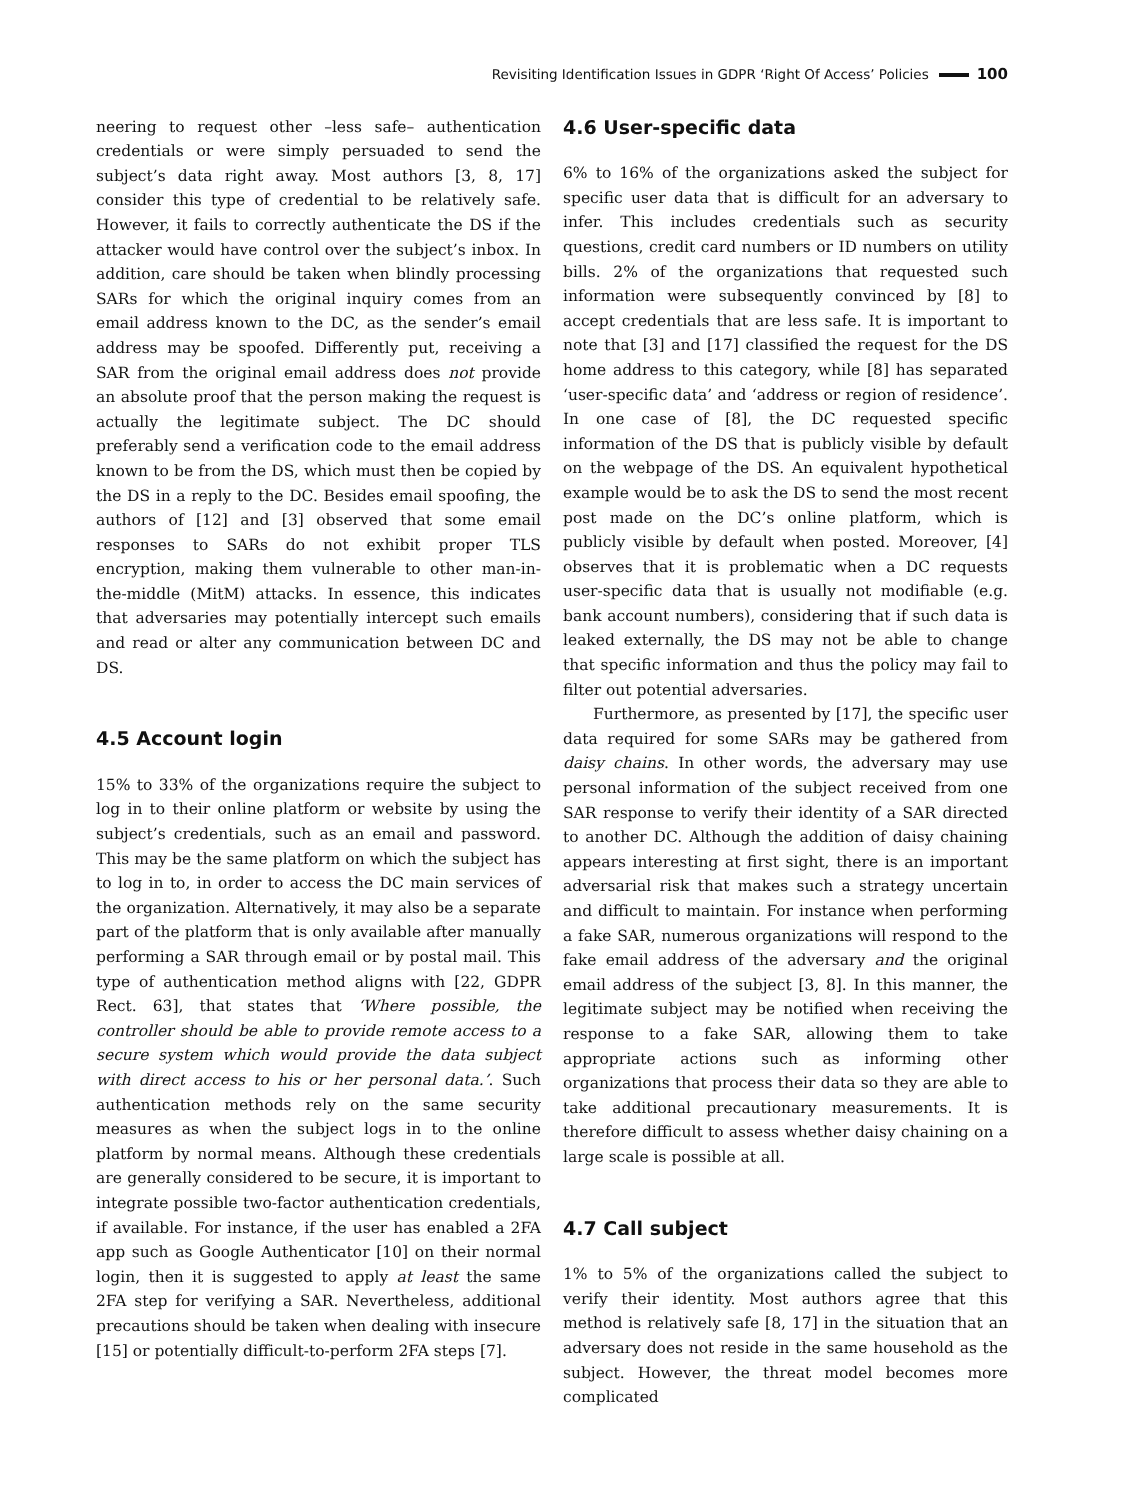Revisiting Identification Issues in GDPR ‘Right Of Access’ Policies 100
neering to request other –less safe– authentication credentials or were simply persuaded to send the subject’s data right away. Most authors [3, 8, 17] consider this type of credential to be relatively safe. However, it fails to correctly authenticate the DS if the attacker would have control over the subject’s inbox. In addition, care should be taken when blindly processing SARs for which the original inquiry comes from an email address known to the DC, as the sender’s email address may be spoofed. Differently put, receiving a SAR from the original email address does not provide an absolute proof that the person making the request is actually the legitimate subject. The DC should preferably send a verification code to the email address known to be from the DS, which must then be copied by the DS in a reply to the DC. Besides email spoofing, the authors of [12] and [3] observed that some email responses to SARs do not exhibit proper TLS encryption, making them vulnerable to other man-in-the-middle (MitM) attacks. In essence, this indicates that adversaries may potentially intercept such emails and read or alter any communication between DC and DS.
4.5 Account login
15% to 33% of the organizations require the subject to log in to their online platform or website by using the subject’s credentials, such as an email and password. This may be the same platform on which the subject has to log in to, in order to access the DC main services of the organization. Alternatively, it may also be a separate part of the platform that is only available after manually performing a SAR through email or by postal mail. This type of authentication method aligns with [22, GDPR Rect. 63], that states that ‘Where possible, the controller should be able to provide remote access to a secure system which would provide the data subject with direct access to his or her personal data.’. Such authentication methods rely on the same security measures as when the subject logs in to the online platform by normal means. Although these credentials are generally considered to be secure, it is important to integrate possible two-factor authentication credentials, if available. For instance, if the user has enabled a 2FA app such as Google Authenticator [10] on their normal login, then it is suggested to apply at least the same 2FA step for verifying a SAR. Nevertheless, additional precautions should be taken when dealing with insecure [15] or potentially difficult-to-perform 2FA steps [7].
4.6 User-specific data
6% to 16% of the organizations asked the subject for specific user data that is difficult for an adversary to infer. This includes credentials such as security questions, credit card numbers or ID numbers on utility bills. 2% of the organizations that requested such information were subsequently convinced by [8] to accept credentials that are less safe. It is important to note that [3] and [17] classified the request for the DS home address to this category, while [8] has separated ‘user-specific data’ and ‘address or region of residence’. In one case of [8], the DC requested specific information of the DS that is publicly visible by default on the webpage of the DS. An equivalent hypothetical example would be to ask the DS to send the most recent post made on the DC’s online platform, which is publicly visible by default when posted. Moreover, [4] observes that it is problematic when a DC requests user-specific data that is usually not modifiable (e.g. bank account numbers), considering that if such data is leaked externally, the DS may not be able to change that specific information and thus the policy may fail to filter out potential adversaries.
Furthermore, as presented by [17], the specific user data required for some SARs may be gathered from daisy chains. In other words, the adversary may use personal information of the subject received from one SAR response to verify their identity of a SAR directed to another DC. Although the addition of daisy chaining appears interesting at first sight, there is an important adversarial risk that makes such a strategy uncertain and difficult to maintain. For instance when performing a fake SAR, numerous organizations will respond to the fake email address of the adversary and the original email address of the subject [3, 8]. In this manner, the legitimate subject may be notified when receiving the response to a fake SAR, allowing them to take appropriate actions such as informing other organizations that process their data so they are able to take additional precautionary measurements. It is therefore difficult to assess whether daisy chaining on a large scale is possible at all.
4.7 Call subject
1% to 5% of the organizations called the subject to verify their identity. Most authors agree that this method is relatively safe [8, 17] in the situation that an adversary does not reside in the same household as the subject. However, the threat model becomes more complicated